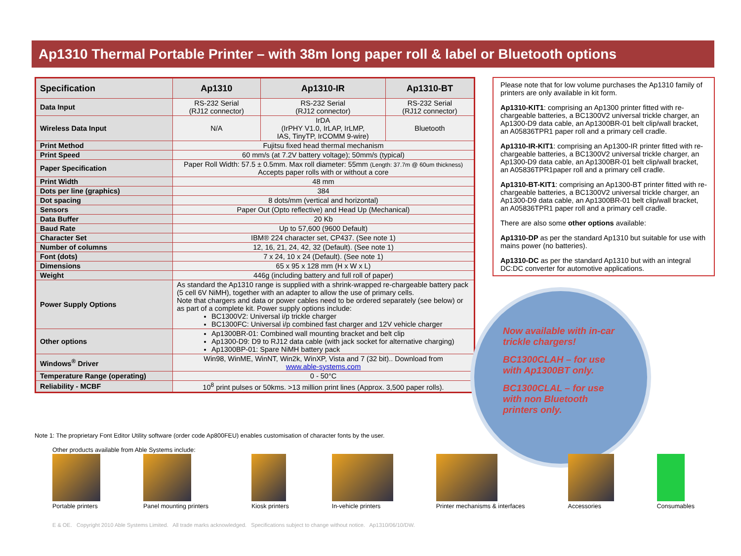Ap1310 Thermal Portable Printer – with 38m long paper roll & label or Bluetooth options
| Specification | Ap1310 | Ap1310-IR | Ap1310-BT |
| --- | --- | --- | --- |
| Data Input | RS-232 Serial (RJ12 connector) | RS-232 Serial (RJ12 connector) | RS-232 Serial (RJ12 connector) |
| Wireless Data Input | N/A | IrDA (IrPHY V1.0, IrLAP, IrLMP, IAS, TinyTP, IrCOMM 9-wire) | Bluetooth |
| Print Method | Fujitsu fixed head thermal mechanism | | |
| Print Speed | 60 mm/s (at 7.2V battery voltage); 50mm/s (typical) | | |
| Paper Specification | Paper Roll Width: 57.5 ± 0.5mm. Max roll diameter: 55mm (Length: 37.7m @ 60um thickness) Accepts paper rolls with or without a core | | |
| Print Width | 48 mm | | |
| Dots per line (graphics) | 384 | | |
| Dot spacing | 8 dots/mm (vertical and horizontal) | | |
| Sensors | Paper Out (Opto reflective) and Head Up (Mechanical) | | |
| Data Buffer | 20 Kb | | |
| Baud Rate | Up to 57,600 (9600 Default) | | |
| Character Set | IBM® 224 character set, CP437. (See note 1) | | |
| Number of columns | 12, 16, 21, 24, 42, 32 (Default). (See note 1) | | |
| Font (dots) | 7 x 24, 10 x 24 (Default). (See note 1) | | |
| Dimensions | 65 x 95 x 128 mm (H x W x L) | | |
| Weight | 446g (including battery and full roll of paper) | | |
| Power Supply Options | As standard the Ap1310 range is supplied with a shrink-wrapped re-chargeable battery pack (5 cell 6V NiMH), together with an adapter to allow the use of primary cells. Note that chargers and data or power cables need to be ordered separately (see below) or as part of a complete kit. Power supply options include: BC1300V2: Universal i/p trickle charger BC1300FC: Universal i/p combined fast charger and 12V vehicle charger | | |
| Other options | Ap1300BR-01: Combined wall mounting bracket and belt clip Ap1300-D9: D9 to RJ12 data cable (with jack socket for alternative charging) Ap1300BP-01: Spare NiMH battery pack | | |
| Windows<sup>®</sup> Driver | Win98, WinME, WinNT, Win2k, WinXP, Vista and 7 (32 bit).. Download from www.able-systems.com | | |
| Temperature Range (operating) | 0 - 50°C | | |
| Reliability - MCBF | 10<sup>8</sup> print pulses or 50kms. >13 million print lines (Approx. 3,500 paper rolls). | | |
Note 1: The proprietary Font Editor Utility software (order code Ap800FEU) enables customisation of character fonts by the user.
Please note that for low volume purchases the Ap1310 family of printers are only available in kit form.
Ap1310-KIT1: comprising an Ap1300 printer fitted with re-chargeable batteries, a BC1300V2 universal trickle charger, an Ap1300-D9 data cable, an Ap1300BR-01 belt clip/wall bracket, an A05836TPR1 paper roll and a primary cell cradle.
Ap1310-IR-KIT1: comprising an Ap1300-IR printer fitted with re-chargeable batteries, a BC1300V2 universal trickle charger, an
Ap1300-D9 data cable, an Ap1300BR-01 belt clip/wall bracket, an A05836TPR1paper roll and a primary cell cradle.
Ap1310-BT-KIT1: comprising an Ap1300-BT printer fitted with re-chargeable batteries, a BC1300V2 universal trickle charger, an
Ap1300-D9 data cable, an Ap1300BR-01 belt clip/wall bracket, an A05836TPR1 paper roll and a primary cell cradle.
There are also some other options available:
Ap1310-DP as per the standard Ap1310 but suitable for use with mains power (no batteries).
Ap1310-DC as per the standard Ap1310 but with an integral DC:DC converter for automotive applications.
Now available with in-car trickle chargers!
BC1300CLAH – for use with Ap1300BT only.
BC1300CLAL – for use with non Bluetooth printers only.
Other products available from Able Systems include:
Portable printers
Panel mounting printers
Kiosk printers
In-vehicle printers
Printer mechanisms & interfaces
Accessories
Consumables
E & OE. Copyright 2010 Able Systems Limited. All trade marks acknowledged. Specifications subject to change without notice. Ap1310/06/10/DW.